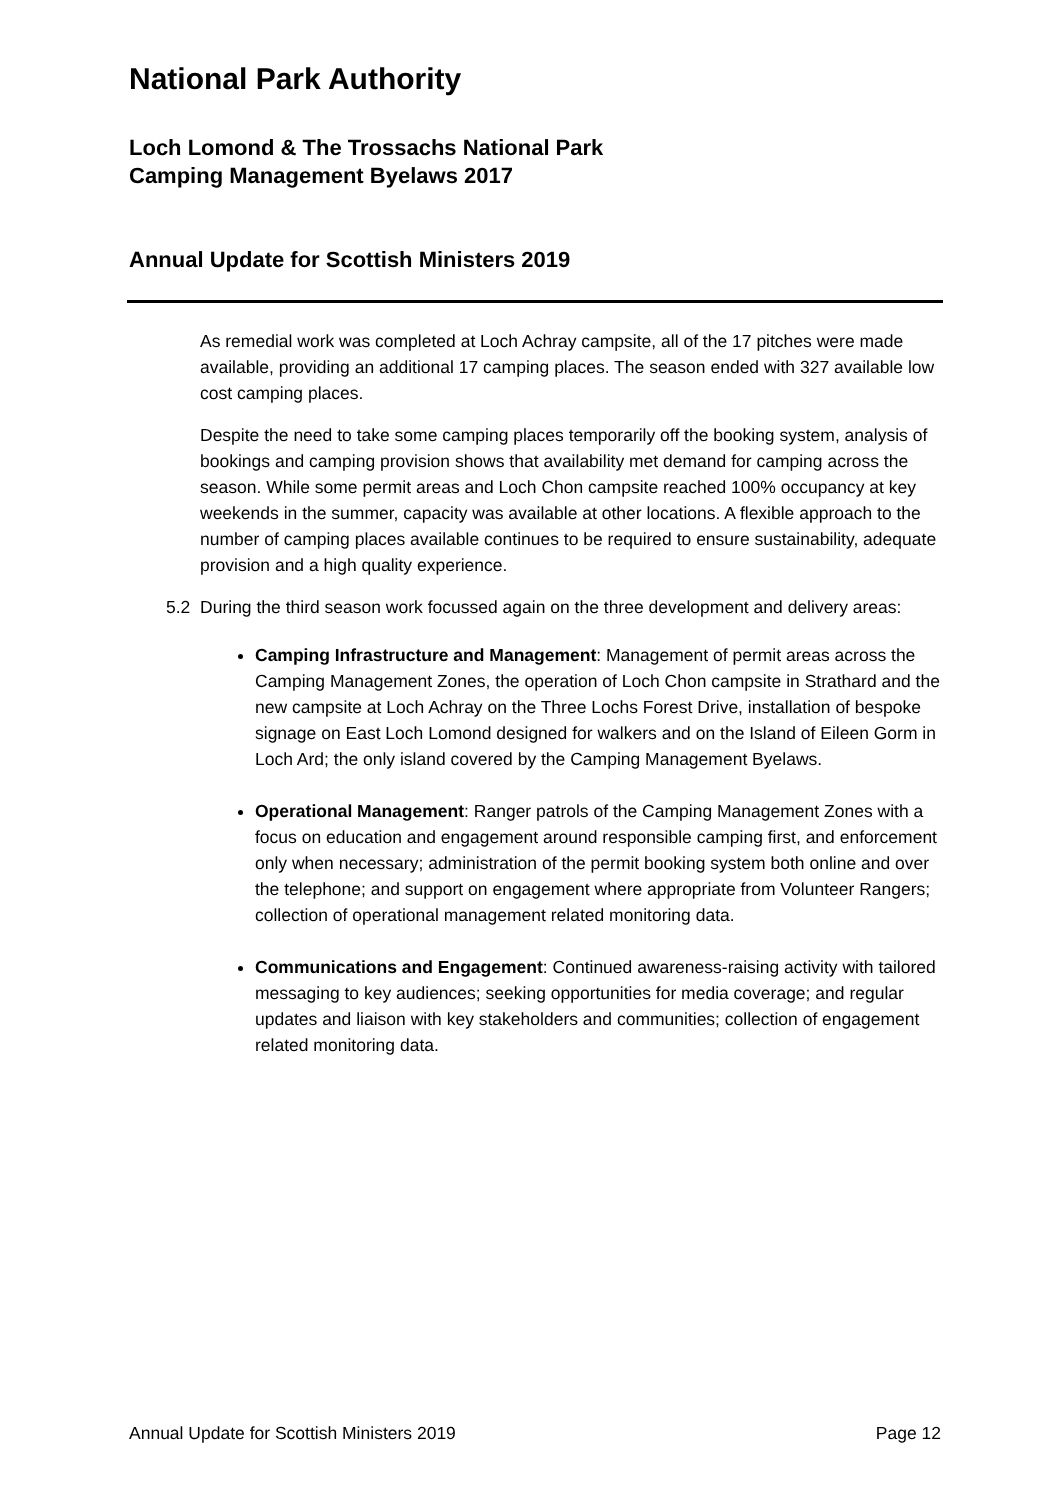National Park Authority
Loch Lomond & The Trossachs National Park
Camping Management Byelaws 2017
Annual Update for Scottish Ministers 2019
As remedial work was completed at Loch Achray campsite, all of the 17 pitches were made available, providing an additional 17 camping places. The season ended with 327 available low cost camping places.
Despite the need to take some camping places temporarily off the booking system, analysis of bookings and camping provision shows that availability met demand for camping across the season. While some permit areas and Loch Chon campsite reached 100% occupancy at key weekends in the summer, capacity was available at other locations. A flexible approach to the number of camping places available continues to be required to ensure sustainability, adequate provision and a high quality experience.
5.2 During the third season work focussed again on the three development and delivery areas:
Camping Infrastructure and Management: Management of permit areas across the Camping Management Zones, the operation of Loch Chon campsite in Strathard and the new campsite at Loch Achray on the Three Lochs Forest Drive, installation of bespoke signage on East Loch Lomond designed for walkers and on the Island of Eileen Gorm in Loch Ard; the only island covered by the Camping Management Byelaws.
Operational Management: Ranger patrols of the Camping Management Zones with a focus on education and engagement around responsible camping first, and enforcement only when necessary; administration of the permit booking system both online and over the telephone; and support on engagement where appropriate from Volunteer Rangers; collection of operational management related monitoring data.
Communications and Engagement: Continued awareness-raising activity with tailored messaging to key audiences; seeking opportunities for media coverage; and regular updates and liaison with key stakeholders and communities; collection of engagement related monitoring data.
Annual Update for Scottish Ministers 2019 Page 12